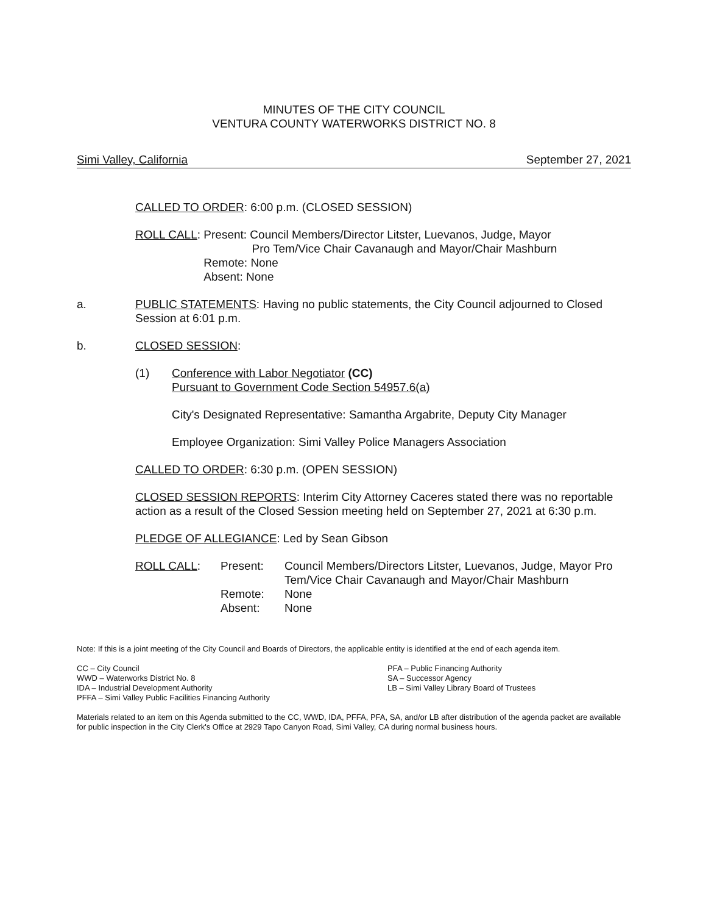MINUTES OF THE CITY COUNCIL
VENTURA COUNTY WATERWORKS DISTRICT NO. 8
Simi Valley, California September 27, 2021
CALLED TO ORDER: 6:00 p.m. (CLOSED SESSION)
| ROLL CALL : | Present: Council Members/Director Litster, Luevanos, Judge, Mayor Pro Tem/Vice Chair Cavanaugh and Mayor/Chair Mashburn Remote: None Absent: None |
a. PUBLIC STATEMENTS: Having no public statements, the City Council adjourned to Closed Session at 6:01 p.m.
b. CLOSED SESSION:
(1) Conference with Labor Negotiator (CC)
Pursuant to Government Code Section 54957.6(a)
City's Designated Representative: Samantha Argabrite, Deputy City Manager
Employee Organization: Simi Valley Police Managers Association
CALLED TO ORDER: 6:30 p.m. (OPEN SESSION)
CLOSED SESSION REPORTS: Interim City Attorney Caceres stated there was no reportable action as a result of the Closed Session meeting held on September 27, 2021 at 6:30 p.m.
PLEDGE OF ALLEGIANCE: Led by Sean Gibson
| ROLL CALL : | Present: | Council Members/Directors Litster, Luevanos, Judge, Mayor Pro Tem/Vice Chair Cavanaugh and Mayor/Chair Mashburn |
| | Remote: | None |
| | Absent: | None |
Note: If this is a joint meeting of the City Council and Boards of Directors, the applicable entity is identified at the end of each agenda item.
CC – City Council
WWD – Waterworks District No. 8
IDA – Industrial Development Authority
PFFA – Simi Valley Public Facilities Financing Authority
PFA – Public Financing Authority
SA – Successor Agency
LB – Simi Valley Library Board of Trustees
Materials related to an item on this Agenda submitted to the CC, WWD, IDA, PFFA, PFA, SA, and/or LB after distribution of the agenda packet are available for public inspection in the City Clerk's Office at 2929 Tapo Canyon Road, Simi Valley, CA during normal business hours.